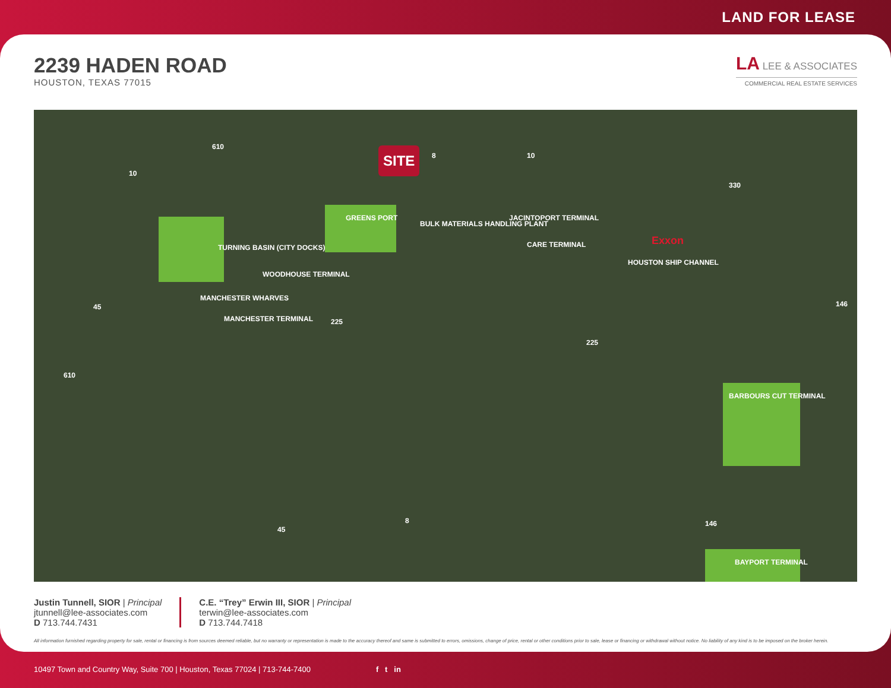LAND FOR LEASE
2239 HADEN ROAD
HOUSTON, TEXAS 77015
LA LEE & ASSOCIATES
COMMERCIAL REAL ESTATE SERVICES
SITE
TURNING BASIN (CITY DOCKS)
GREENS PORT
BULK MATERIALS HANDLING PLANT
JACINTOPORT TERMINAL
CARE TERMINAL
WOODHOUSE TERMINAL
MANCHESTER WHARVES
MANCHESTER TERMINAL
Exxon
HOUSTON SHIP CHANNEL
BARBOURS CUT TERMINAL
BAYPORT TERMINAL
610
10
8 10
330
45
225
225
146
610
45
8 146
Justin Tunnell, SIOR | Principal
jtunnell@lee-associates.com
D 713.744.7431
C.E. “Trey” Erwin III, SIOR | Principal
terwin@lee-associates.com
D 713.744.7418
All information furnished regarding property for sale, rental or financing is from sources deemed reliable, but no warranty or representation is made to the accuracy thereof and same is submitted to errors, omissions, change of price, rental or other conditions prior to sale, lease or financing or withdrawal without notice. No liability of any kind is to be imposed on the broker herein.
10497 Town and Country Way, Suite 700 | Houston, Texas 77024 | 713-744-7400 f t in